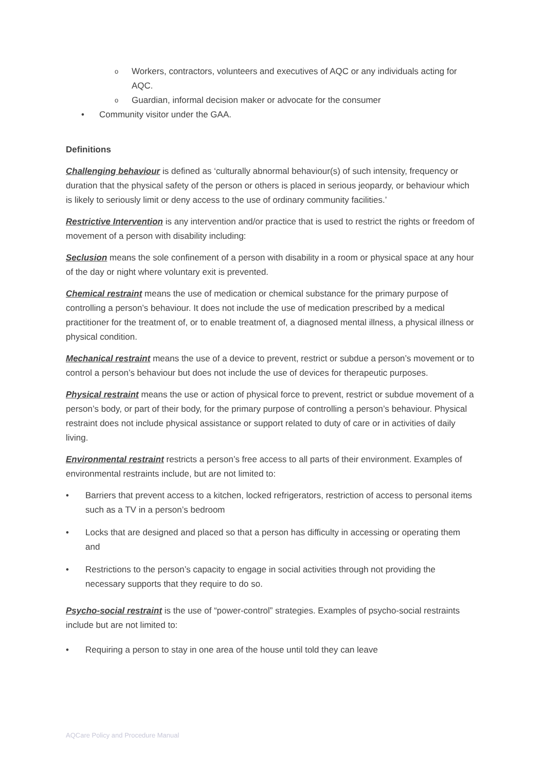o Workers, contractors, volunteers and executives of AQC or any individuals acting for AQC.
o Guardian, informal decision maker or advocate for the consumer
• Community visitor under the GAA.
Definitions
Challenging behaviour is defined as ‘culturally abnormal behaviour(s) of such intensity, frequency or duration that the physical safety of the person or others is placed in serious jeopardy, or behaviour which is likely to seriously limit or deny access to the use of ordinary community facilities.’
Restrictive Intervention is any intervention and/or practice that is used to restrict the rights or freedom of movement of a person with disability including:
Seclusion means the sole confinement of a person with disability in a room or physical space at any hour of the day or night where voluntary exit is prevented.
Chemical restraint means the use of medication or chemical substance for the primary purpose of controlling a person’s behaviour. It does not include the use of medication prescribed by a medical practitioner for the treatment of, or to enable treatment of, a diagnosed mental illness, a physical illness or physical condition.
Mechanical restraint means the use of a device to prevent, restrict or subdue a person’s movement or to control a person’s behaviour but does not include the use of devices for therapeutic purposes.
Physical restraint means the use or action of physical force to prevent, restrict or subdue movement of a person’s body, or part of their body, for the primary purpose of controlling a person’s behaviour. Physical restraint does not include physical assistance or support related to duty of care or in activities of daily living.
Environmental restraint restricts a person’s free access to all parts of their environment. Examples of environmental restraints include, but are not limited to:
• Barriers that prevent access to a kitchen, locked refrigerators, restriction of access to personal items such as a TV in a person’s bedroom
• Locks that are designed and placed so that a person has difficulty in accessing or operating them and
• Restrictions to the person’s capacity to engage in social activities through not providing the necessary supports that they require to do so.
Psycho-social restraint is the use of “power-control” strategies. Examples of psycho-social restraints include but are not limited to:
• Requiring a person to stay in one area of the house until told they can leave
AQCare Policy and Procedure Manual